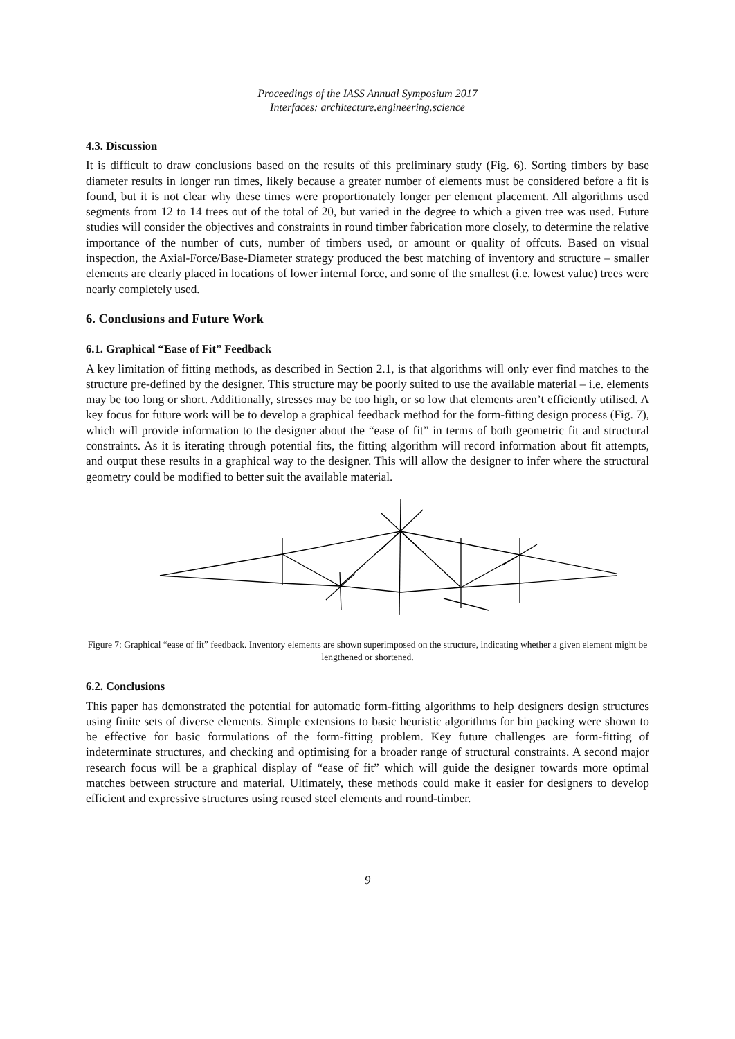Proceedings of the IASS Annual Symposium 2017
Interfaces: architecture.engineering.science
4.3. Discussion
It is difficult to draw conclusions based on the results of this preliminary study (Fig. 6). Sorting timbers by base diameter results in longer run times, likely because a greater number of elements must be considered before a fit is found, but it is not clear why these times were proportionately longer per element placement. All algorithms used segments from 12 to 14 trees out of the total of 20, but varied in the degree to which a given tree was used. Future studies will consider the objectives and constraints in round timber fabrication more closely, to determine the relative importance of the number of cuts, number of timbers used, or amount or quality of offcuts. Based on visual inspection, the Axial-Force/Base-Diameter strategy produced the best matching of inventory and structure – smaller elements are clearly placed in locations of lower internal force, and some of the smallest (i.e. lowest value) trees were nearly completely used.
6. Conclusions and Future Work
6.1. Graphical “Ease of Fit” Feedback
A key limitation of fitting methods, as described in Section 2.1, is that algorithms will only ever find matches to the structure pre-defined by the designer. This structure may be poorly suited to use the available material – i.e. elements may be too long or short. Additionally, stresses may be too high, or so low that elements aren’t efficiently utilised. A key focus for future work will be to develop a graphical feedback method for the form-fitting design process (Fig. 7), which will provide information to the designer about the “ease of fit” in terms of both geometric fit and structural constraints. As it is iterating through potential fits, the fitting algorithm will record information about fit attempts, and output these results in a graphical way to the designer. This will allow the designer to infer where the structural geometry could be modified to better suit the available material.
Figure 7: Graphical “ease of fit” feedback. Inventory elements are shown superimposed on the structure, indicating whether a given element might be lengthened or shortened.
6.2. Conclusions
This paper has demonstrated the potential for automatic form-fitting algorithms to help designers design structures using finite sets of diverse elements. Simple extensions to basic heuristic algorithms for bin packing were shown to be effective for basic formulations of the form-fitting problem. Key future challenges are form-fitting of indeterminate structures, and checking and optimising for a broader range of structural constraints. A second major research focus will be a graphical display of “ease of fit” which will guide the designer towards more optimal matches between structure and material. Ultimately, these methods could make it easier for designers to develop efficient and expressive structures using reused steel elements and round-timber.
9